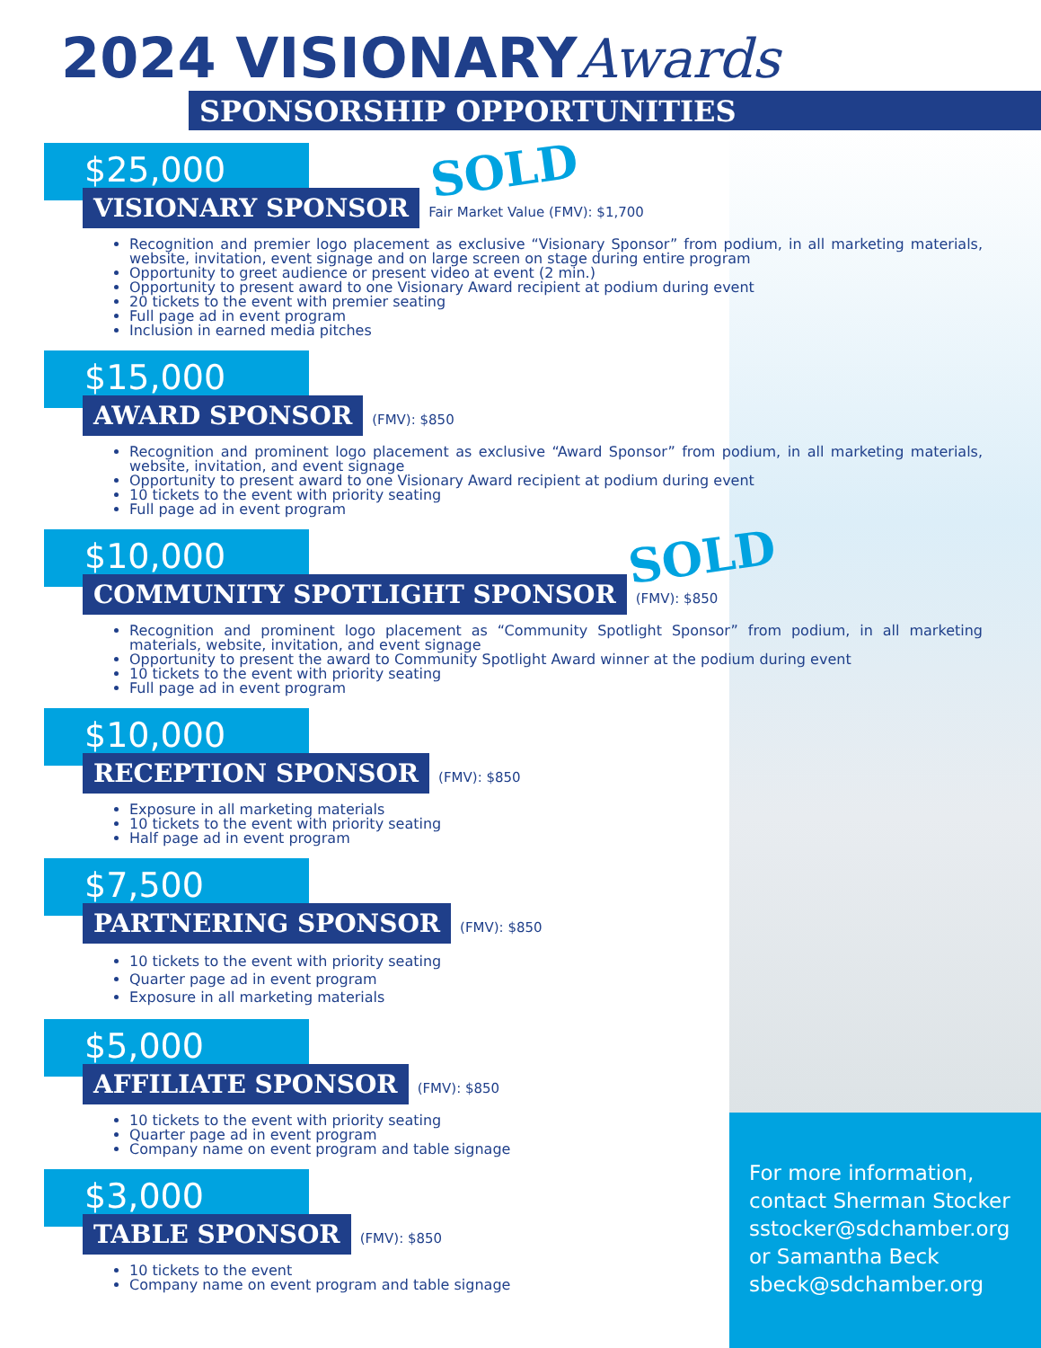2024 VISIONARYAwards
SPONSORSHIP OPPORTUNITIES
$25,000
VISIONARY SPONSOR Fair Market Value (FMV): $1,700
SOLD
Recognition and premier logo placement as exclusive “Visionary Sponsor” from podium, in all marketing materials, website, invitation, event signage and on large screen on stage during entire program
Opportunity to greet audience or present video at event (2 min.)
Opportunity to present award to one Visionary Award recipient at podium during event
20 tickets to the event with premier seating
Full page ad in event program
Inclusion in earned media pitches
$15,000
AWARD SPONSOR (FMV): $850
Recognition and prominent logo placement as exclusive “Award Sponsor” from podium, in all marketing materials, website, invitation, and event signage
Opportunity to present award to one Visionary Award recipient at podium during event
10 tickets to the event with priority seating
Full page ad in event program
$10,000
COMMUNITY SPOTLIGHT SPONSOR (FMV): $850
SOLD
Recognition and prominent logo placement as “Community Spotlight Sponsor” from podium, in all marketing materials, website, invitation, and event signage
Opportunity to present the award to Community Spotlight Award winner at the podium during event
10 tickets to the event with priority seating
Full page ad in event program
$10,000
RECEPTION SPONSOR (FMV): $850
Exposure in all marketing materials
10 tickets to the event with priority seating
Half page ad in event program
$7,500
PARTNERING SPONSOR (FMV): $850
10 tickets to the event with priority seating
Quarter page ad in event program
Exposure in all marketing materials
$5,000
AFFILIATE SPONSOR (FMV): $850
10 tickets to the event with priority seating
Quarter page ad in event program
Company name on event program and table signage
$3,000
TABLE SPONSOR (FMV): $850
10 tickets to the event
Company name on event program and table signage
For more information,
contact Sherman Stocker
sstocker@sdchamber.org
or Samantha Beck
sbeck@sdchamber.org